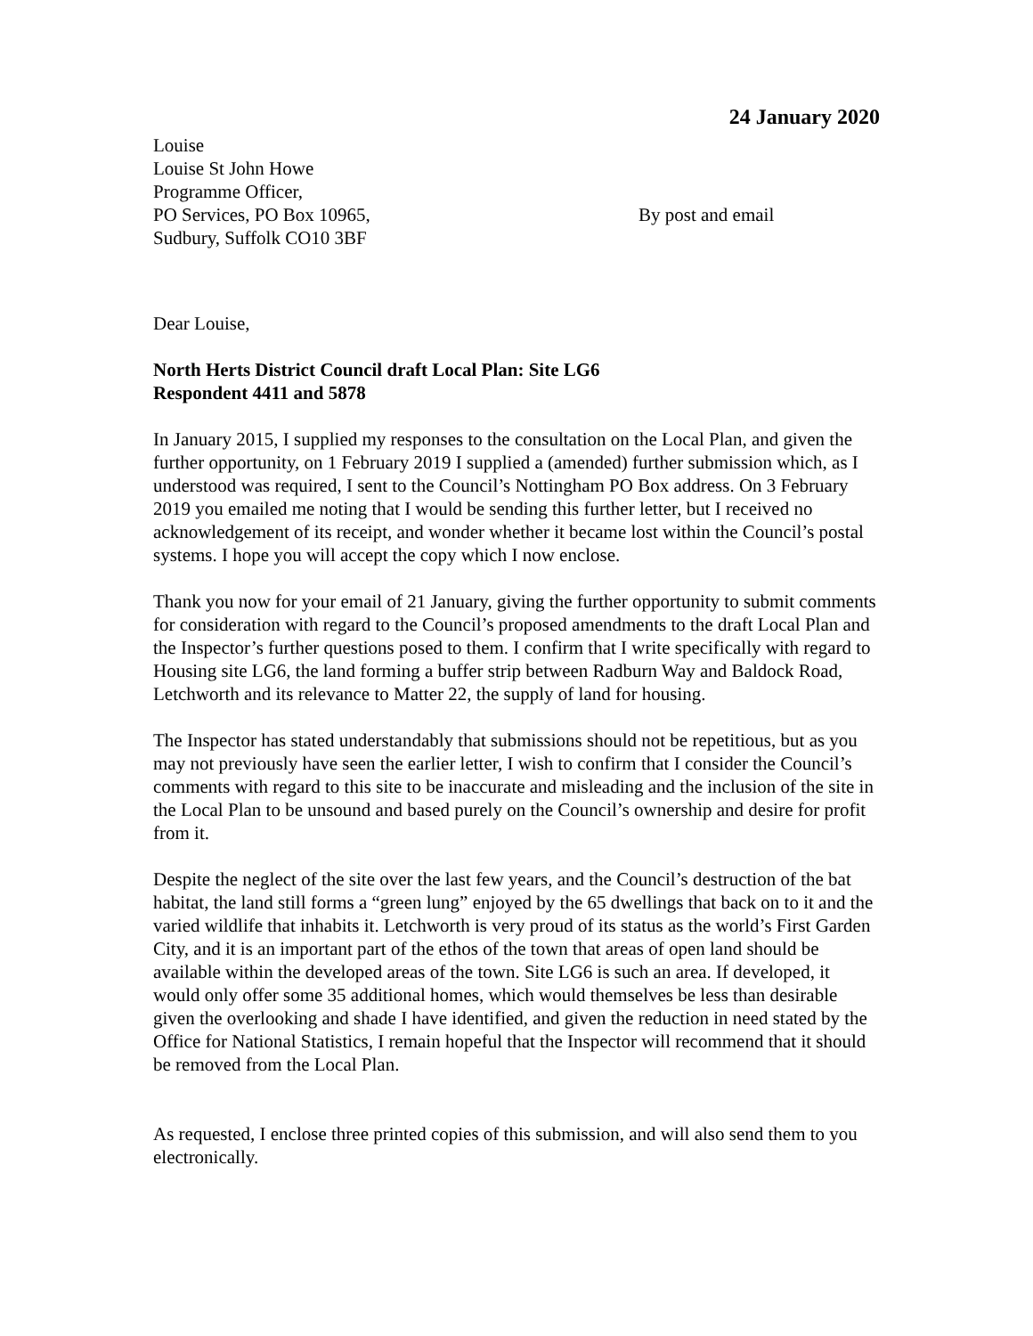24 January 2020
Louise
Louise St John Howe
Programme Officer,
PO Services, PO Box 10965,
Sudbury, Suffolk CO10 3BF
By post and email
Dear Louise,
North Herts District Council draft Local Plan: Site LG6
Respondent 4411 and 5878
In January 2015, I supplied my responses to the consultation on the Local Plan, and given the further opportunity, on 1 February 2019 I supplied a (amended) further submission which, as I understood was required, I sent to the Council’s Nottingham PO Box address. On 3 February 2019 you emailed me noting that I would be sending this further letter, but I received no acknowledgement of its receipt, and wonder whether it became lost within the Council’s postal systems. I hope you will accept the copy which I now enclose.
Thank you now for your email of 21 January, giving the further opportunity to submit comments for consideration with regard to the Council’s proposed amendments to the draft Local Plan and the Inspector’s further questions posed to them. I confirm that I write specifically with regard to Housing site LG6, the land forming a buffer strip between Radburn Way and Baldock Road, Letchworth and its relevance to Matter 22, the supply of land for housing.
The Inspector has stated understandably that submissions should not be repetitious, but as you may not previously have seen the earlier letter, I wish to confirm that I consider the Council’s comments with regard to this site to be inaccurate and misleading and the inclusion of the site in the Local Plan to be unsound and based purely on the Council’s ownership and desire for profit from it.
Despite the neglect of the site over the last few years, and the Council’s destruction of the bat habitat, the land still forms a “green lung” enjoyed by the 65 dwellings that back on to it and the varied wildlife that inhabits it. Letchworth is very proud of its status as the world’s First Garden City, and it is an important part of the ethos of the town that areas of open land should be available within the developed areas of the town. Site LG6 is such an area. If developed, it would only offer some 35 additional homes, which would themselves be less than desirable given the overlooking and shade I have identified, and given the reduction in need stated by the Office for National Statistics, I remain hopeful that the Inspector will recommend that it should be removed from the Local Plan.
As requested, I enclose three printed copies of this submission, and will also send them to you electronically.